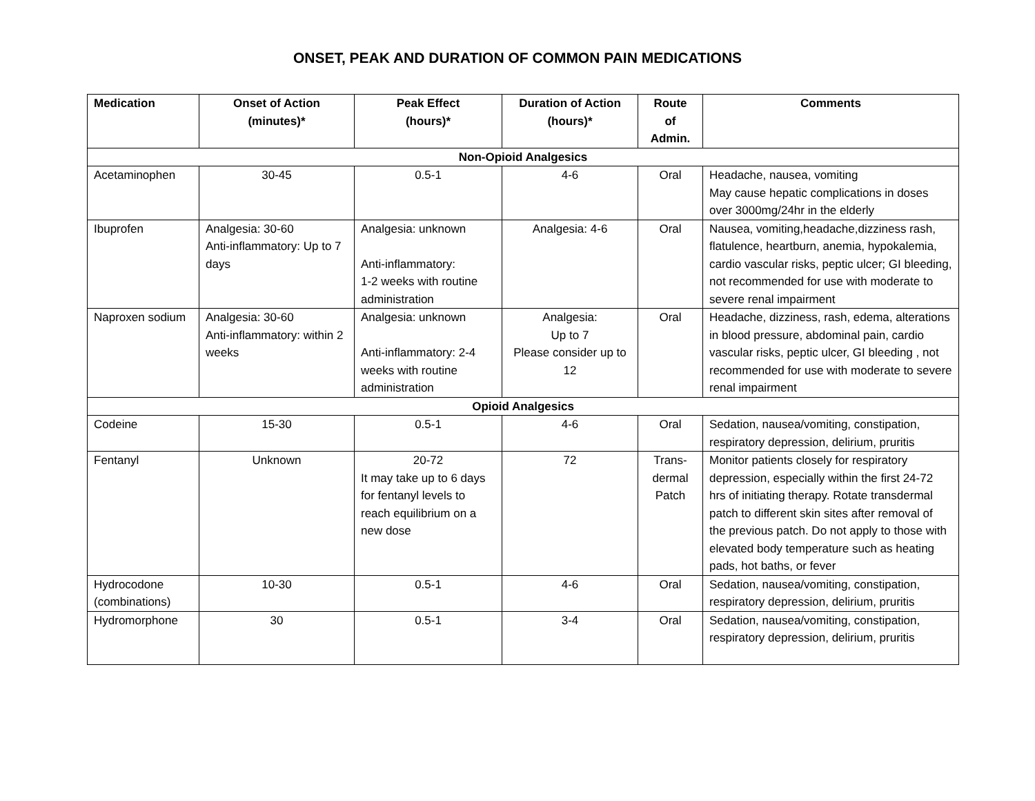ONSET, PEAK AND DURATION OF COMMON PAIN MEDICATIONS
| Medication | Onset of Action (minutes)* | Peak Effect (hours)* | Duration of Action (hours)* | Route of Admin. | Comments |
| --- | --- | --- | --- | --- | --- |
| Non-Opioid Analgesics | | | | | |
| Acetaminophen | 30-45 | 0.5-1 | 4-6 | Oral | Headache, nausea, vomiting May cause hepatic complications in doses over 3000mg/24hr in the elderly |
| Ibuprofen | Analgesia: 30-60 Anti-inflammatory: Up to 7 days | Analgesia: unknown Anti-inflammatory: 1-2 weeks with routine administration | Analgesia: 4-6 | Oral | Nausea, vomiting,headache,dizziness rash, flatulence, heartburn, anemia, hypokalemia, cardio vascular risks, peptic ulcer; GI bleeding, not recommended for use with moderate to severe renal impairment |
| Naproxen sodium | Analgesia: 30-60 Anti-inflammatory: within 2 weeks | Analgesia: unknown Anti-inflammatory: 2-4 weeks with routine administration | Analgesia: Up to 7 Please consider up to 12 | Oral | Headache, dizziness, rash, edema, alterations in blood pressure, abdominal pain, cardio vascular risks, peptic ulcer, GI bleeding , not recommended for use with moderate to severe renal impairment |
| Opioid Analgesics | | | | | |
| Codeine | 15-30 | 0.5-1 | 4-6 | Oral | Sedation, nausea/vomiting, constipation, respiratory depression, delirium, pruritis |
| Fentanyl | Unknown | 20-72 It may take up to 6 days for fentanyl levels to reach equilibrium on a new dose | 72 | Trans- dermal Patch | Monitor patients closely for respiratory depression, especially within the first 24-72 hrs of initiating therapy. Rotate transdermal patch to different skin sites after removal of the previous patch. Do not apply to those with elevated body temperature such as heating pads, hot baths, or fever |
| Hydrocodone (combinations) | 10-30 | 0.5-1 | 4-6 | Oral | Sedation, nausea/vomiting, constipation, respiratory depression, delirium, pruritis |
| Hydromorphone | 30 | 0.5-1 | 3-4 | Oral | Sedation, nausea/vomiting, constipation, respiratory depression, delirium, pruritis |